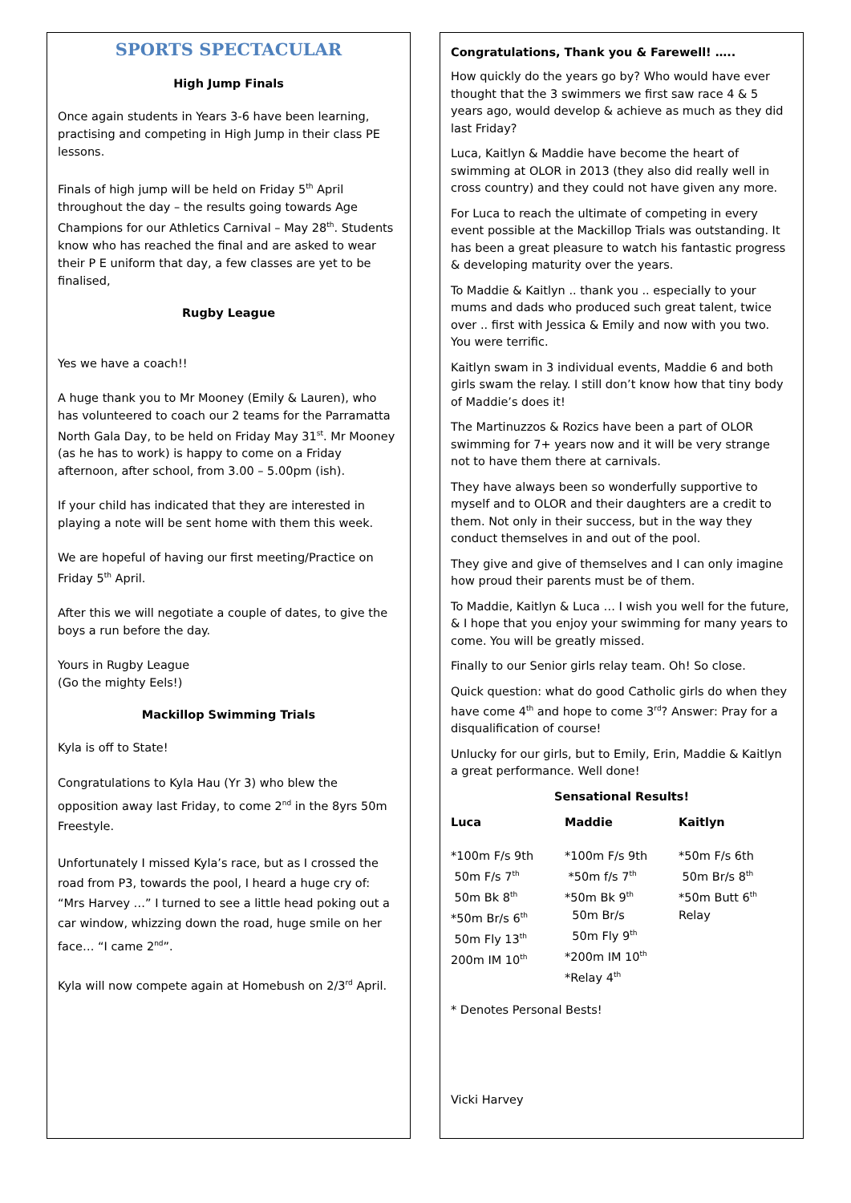SPORTS SPECTACULAR
High Jump Finals
Once again students in Years 3-6 have been learning, practising and competing in High Jump in their class PE lessons.
Finals of high jump will be held on Friday 5<sup>th</sup> April throughout the day – the results going towards Age Champions for our Athletics Carnival – May 28<sup>th</sup>. Students know who has reached the final and are asked to wear their P E uniform that day, a few classes are yet to be finalised,
Rugby League
Yes we have a coach!!
A huge thank you to Mr Mooney (Emily & Lauren), who has volunteered to coach our 2 teams for the Parramatta North Gala Day, to be held on Friday May 31<sup>st</sup>. Mr Mooney (as he has to work) is happy to come on a Friday afternoon, after school, from 3.00 – 5.00pm (ish).
If your child has indicated that they are interested in playing a note will be sent home with them this week.
We are hopeful of having our first meeting/Practice on Friday 5<sup>th</sup> April.
After this we will negotiate a couple of dates, to give the boys a run before the day.
Yours in Rugby League
(Go the mighty Eels!)
Mackillop Swimming Trials
Kyla is off to State!
Congratulations to Kyla Hau (Yr 3) who blew the opposition away last Friday, to come 2<sup>nd</sup> in the 8yrs 50m Freestyle.
Unfortunately I missed Kyla’s race, but as I crossed the road from P3, towards the pool, I heard a huge cry of: “Mrs Harvey …” I turned to see a little head poking out a car window, whizzing down the road, huge smile on her face… “I came 2<sup>nd</sup>”.
Kyla will now compete again at Homebush on 2/3<sup>rd</sup> April.
Congratulations, Thank you & Farewell! …..
How quickly do the years go by? Who would have ever thought that the 3 swimmers we first saw race 4 & 5 years ago, would develop & achieve as much as they did last Friday?
Luca, Kaitlyn & Maddie have become the heart of swimming at OLOR in 2013 (they also did really well in cross country) and they could not have given any more.
For Luca to reach the ultimate of competing in every event possible at the Mackillop Trials was outstanding. It has been a great pleasure to watch his fantastic progress & developing maturity over the years.
To Maddie & Kaitlyn .. thank you .. especially to your mums and dads who produced such great talent, twice over .. first with Jessica & Emily and now with you two. You were terrific.
Kaitlyn swam in 3 individual events, Maddie 6 and both girls swam the relay. I still don’t know how that tiny body of Maddie’s does it!
The Martinuzzos & Rozics have been a part of OLOR swimming for 7+ years now and it will be very strange not to have them there at carnivals.
They have always been so wonderfully supportive to myself and to OLOR and their daughters are a credit to them. Not only in their success, but in the way they conduct themselves in and out of the pool.
They give and give of themselves and I can only imagine how proud their parents must be of them.
To Maddie, Kaitlyn & Luca … I wish you well for the future, & I hope that you enjoy your swimming for many years to come. You will be greatly missed.
Finally to our Senior girls relay team. Oh! So close.
Quick question: what do good Catholic girls do when they have come 4<sup>th</sup> and hope to come 3<sup>rd</sup>? Answer: Pray for a disqualification of course!
Unlucky for our girls, but to Emily, Erin, Maddie & Kaitlyn a great performance. Well done!
Sensational Results!
| Luca | Maddie | Kaitlyn |
| --- | --- | --- |
| *100m F/s 9th 50m F/s 7<sup>th</sup> 50m Bk 8<sup>th</sup> *50m Br/s 6<sup>th</sup> 50m Fly 13<sup>th</sup> 200m IM 10<sup>th</sup> | *100m F/s 9th *50m f/s 7<sup>th</sup> *50m Bk 9<sup>th</sup> 50m Br/s 50m Fly 9<sup>th</sup> *200m IM 10<sup>th</sup> *Relay 4<sup>th</sup> | *50m F/s 6th 50m Br/s 8<sup>th</sup> *50m Butt 6<sup>th</sup> Relay |
* Denotes Personal Bests!
Vicki Harvey